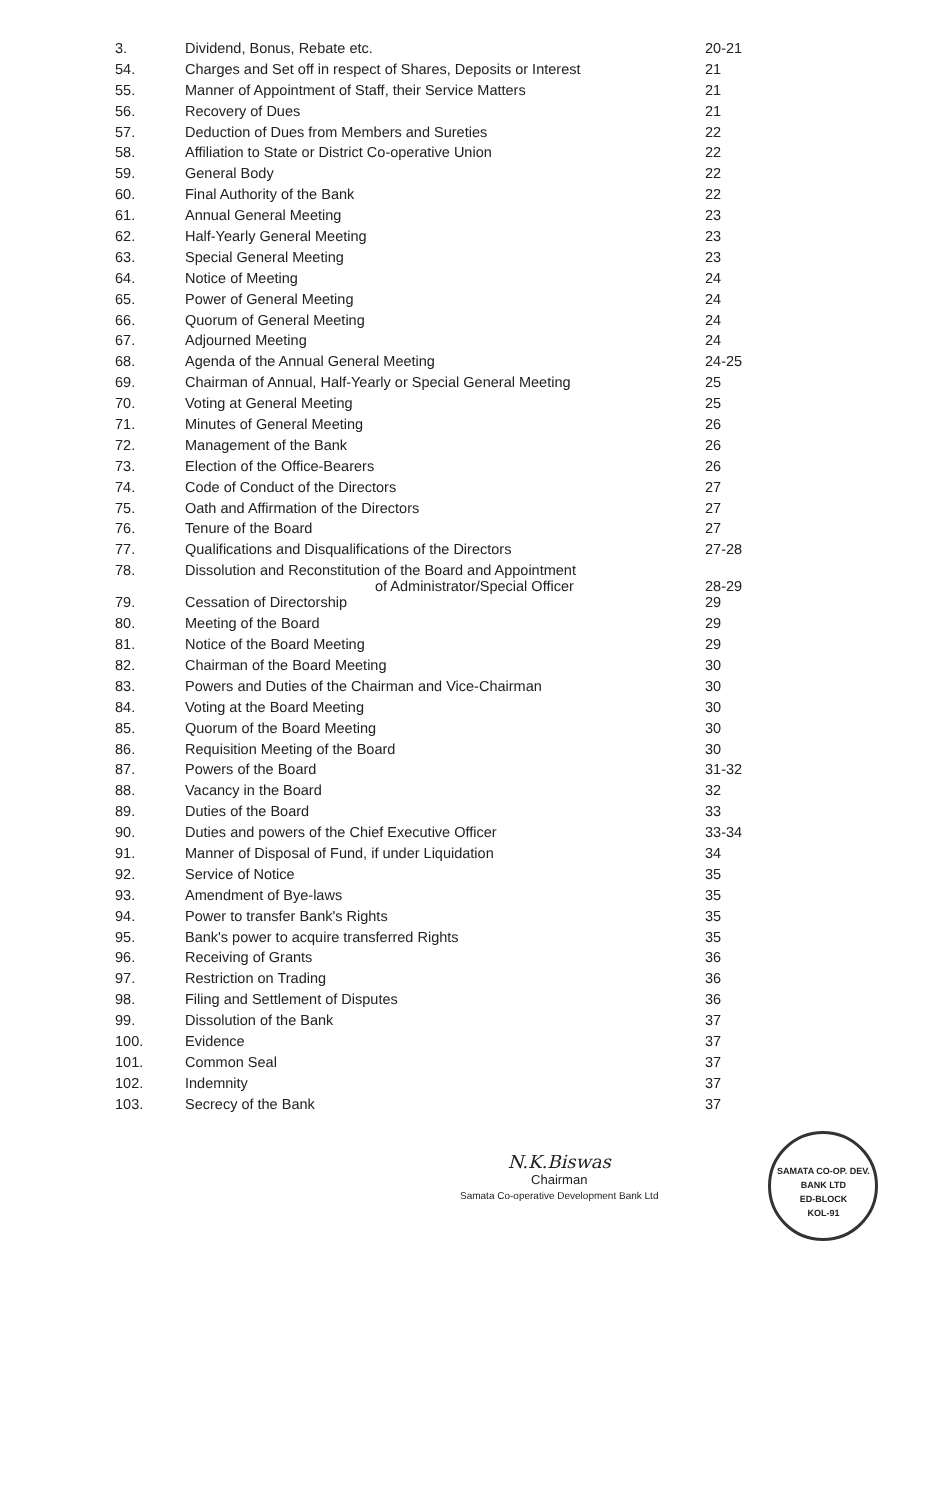| 3. | Dividend, Bonus, Rebate etc. | 20-21 |
| 54. | Charges and Set off in respect of Shares, Deposits or Interest | 21 |
| 55. | Manner of Appointment of Staff, their Service Matters | 21 |
| 56. | Recovery of Dues | 21 |
| 57. | Deduction of Dues from Members and Sureties | 22 |
| 58. | Affiliation to State or District Co-operative Union | 22 |
| 59. | General Body | 22 |
| 60. | Final Authority of the Bank | 22 |
| 61. | Annual General Meeting | 23 |
| 62. | Half-Yearly General Meeting | 23 |
| 63. | Special General Meeting | 23 |
| 64. | Notice of Meeting | 24 |
| 65. | Power of General Meeting | 24 |
| 66. | Quorum of General Meeting | 24 |
| 67. | Adjourned Meeting | 24 |
| 68. | Agenda of the Annual General Meeting | 24-25 |
| 69. | Chairman of Annual, Half-Yearly or Special General Meeting | 25 |
| 70. | Voting at General Meeting | 25 |
| 71. | Minutes of General Meeting | 26 |
| 72. | Management of the Bank | 26 |
| 73. | Election of the Office-Bearers | 26 |
| 74. | Code of Conduct of the Directors | 27 |
| 75. | Oath and Affirmation of the Directors | 27 |
| 76. | Tenure of the Board | 27 |
| 77. | Qualifications and Disqualifications of the Directors | 27-28 |
| 78. | Dissolution and Reconstitution of the Board and Appointment of Administrator/Special Officer | 28-29 |
| 79. | Cessation of Directorship | 29 |
| 80. | Meeting of the Board | 29 |
| 81. | Notice of the Board Meeting | 29 |
| 82. | Chairman of the Board Meeting | 30 |
| 83. | Powers and Duties of the Chairman and Vice-Chairman | 30 |
| 84. | Voting at the Board Meeting | 30 |
| 85. | Quorum of the Board Meeting | 30 |
| 86. | Requisition Meeting of the Board | 30 |
| 87. | Powers of the Board | 31-32 |
| 88. | Vacancy in the Board | 32 |
| 89. | Duties of the Board | 33 |
| 90. | Duties and powers of the Chief Executive Officer | 33-34 |
| 91. | Manner of Disposal of Fund, if under Liquidation | 34 |
| 92. | Service of Notice | 35 |
| 93. | Amendment of Bye-laws | 35 |
| 94. | Power to transfer Bank's Rights | 35 |
| 95. | Bank's power to acquire transferred Rights | 35 |
| 96. | Receiving of Grants | 36 |
| 97. | Restriction on Trading | 36 |
| 98. | Filing and Settlement of Disputes | 36 |
| 99. | Dissolution of the Bank | 37 |
| 100. | Evidence | 37 |
| 101. | Common Seal | 37 |
| 102. | Indemnity | 37 |
| 103. | Secrecy of the Bank | 37 |
N.K.Biswas
Chairman
Samata Co-operative Development Bank Ltd
SAMATA CO-OP. DEV. BANK LTD
ED-BLOCK
KOL-91